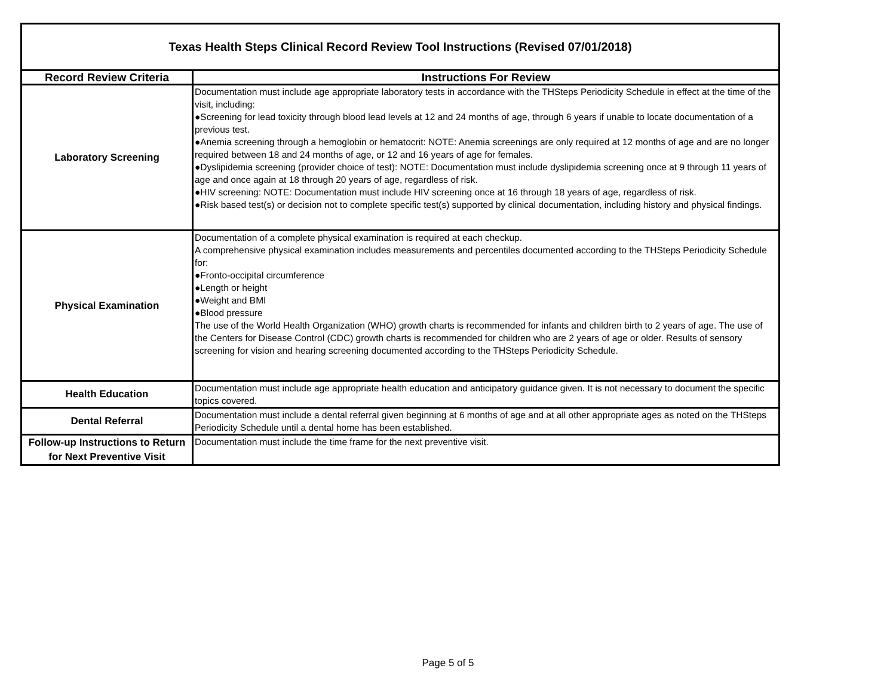| Texas Health Steps Clinical Record Review Tool Instructions (Revised 07/01/2018) | |
| --- | --- |
| Record Review Criteria | Instructions For Review |
| Laboratory Screening | Documentation must include age appropriate laboratory tests in accordance with the THSteps Periodicity Schedule in effect at the time of the visit, including: ●Screening for lead toxicity through blood lead levels at 12 and 24 months of age, through 6 years if unable to locate documentation of a previous test. ●Anemia screening through a hemoglobin or hematocrit: NOTE: Anemia screenings are only required at 12 months of age and are no longer required between 18 and 24 months of age, or 12 and 16 years of age for females. ●Dyslipidemia screening (provider choice of test): NOTE: Documentation must include dyslipidemia screening once at 9 through 11 years of age and once again at 18 through 20 years of age, regardless of risk. ●HIV screening: NOTE: Documentation must include HIV screening once at 16 through 18 years of age, regardless of risk. ●Risk based test(s) or decision not to complete specific test(s) supported by clinical documentation, including history and physical findings. |
| Physical Examination | Documentation of a complete physical examination is required at each checkup. A comprehensive physical examination includes measurements and percentiles documented according to the THSteps Periodicity Schedule for: ●Fronto-occipital circumference ●Length or height ●Weight and BMI ●Blood pressure The use of the World Health Organization (WHO) growth charts is recommended for infants and children birth to 2 years of age. The use of the Centers for Disease Control (CDC) growth charts is recommended for children who are 2 years of age or older. Results of sensory screening for vision and hearing screening documented according to the THSteps Periodicity Schedule. |
| Health Education | Documentation must include age appropriate health education and anticipatory guidance given. It is not necessary to document the specific topics covered. |
| Dental Referral | Documentation must include a dental referral given beginning at 6 months of age and at all other appropriate ages as noted on the THSteps Periodicity Schedule until a dental home has been established. |
| Follow-up Instructions to Return for Next Preventive Visit | Documentation must include the time frame for the next preventive visit. |
Page 5 of 5